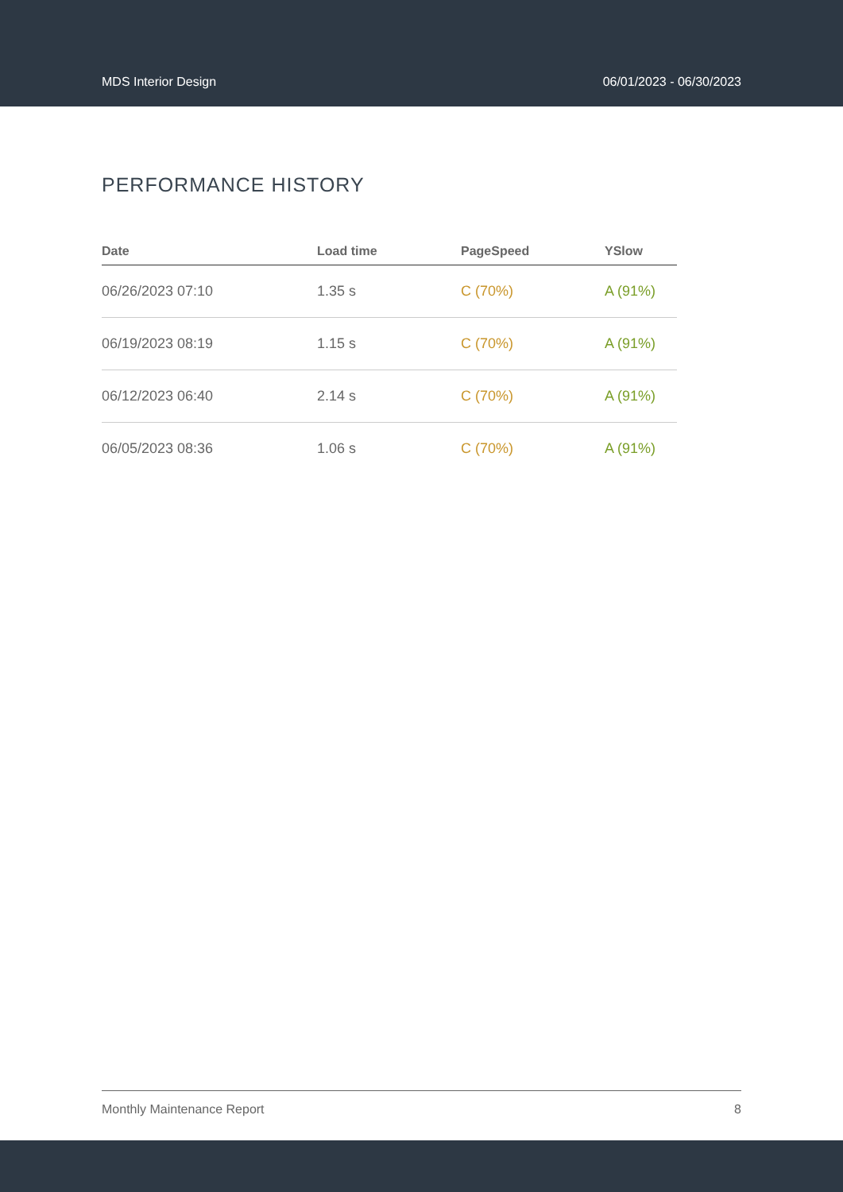MDS Interior Design 06/01/2023 - 06/30/2023
PERFORMANCE HISTORY
| Date | Load time | PageSpeed | YSlow |
| --- | --- | --- | --- |
| 06/26/2023 07:10 | 1.35 s | C (70%) | A (91%) |
| 06/19/2023 08:19 | 1.15 s | C (70%) | A (91%) |
| 06/12/2023 06:40 | 2.14 s | C (70%) | A (91%) |
| 06/05/2023 08:36 | 1.06 s | C (70%) | A (91%) |
Monthly Maintenance Report 8